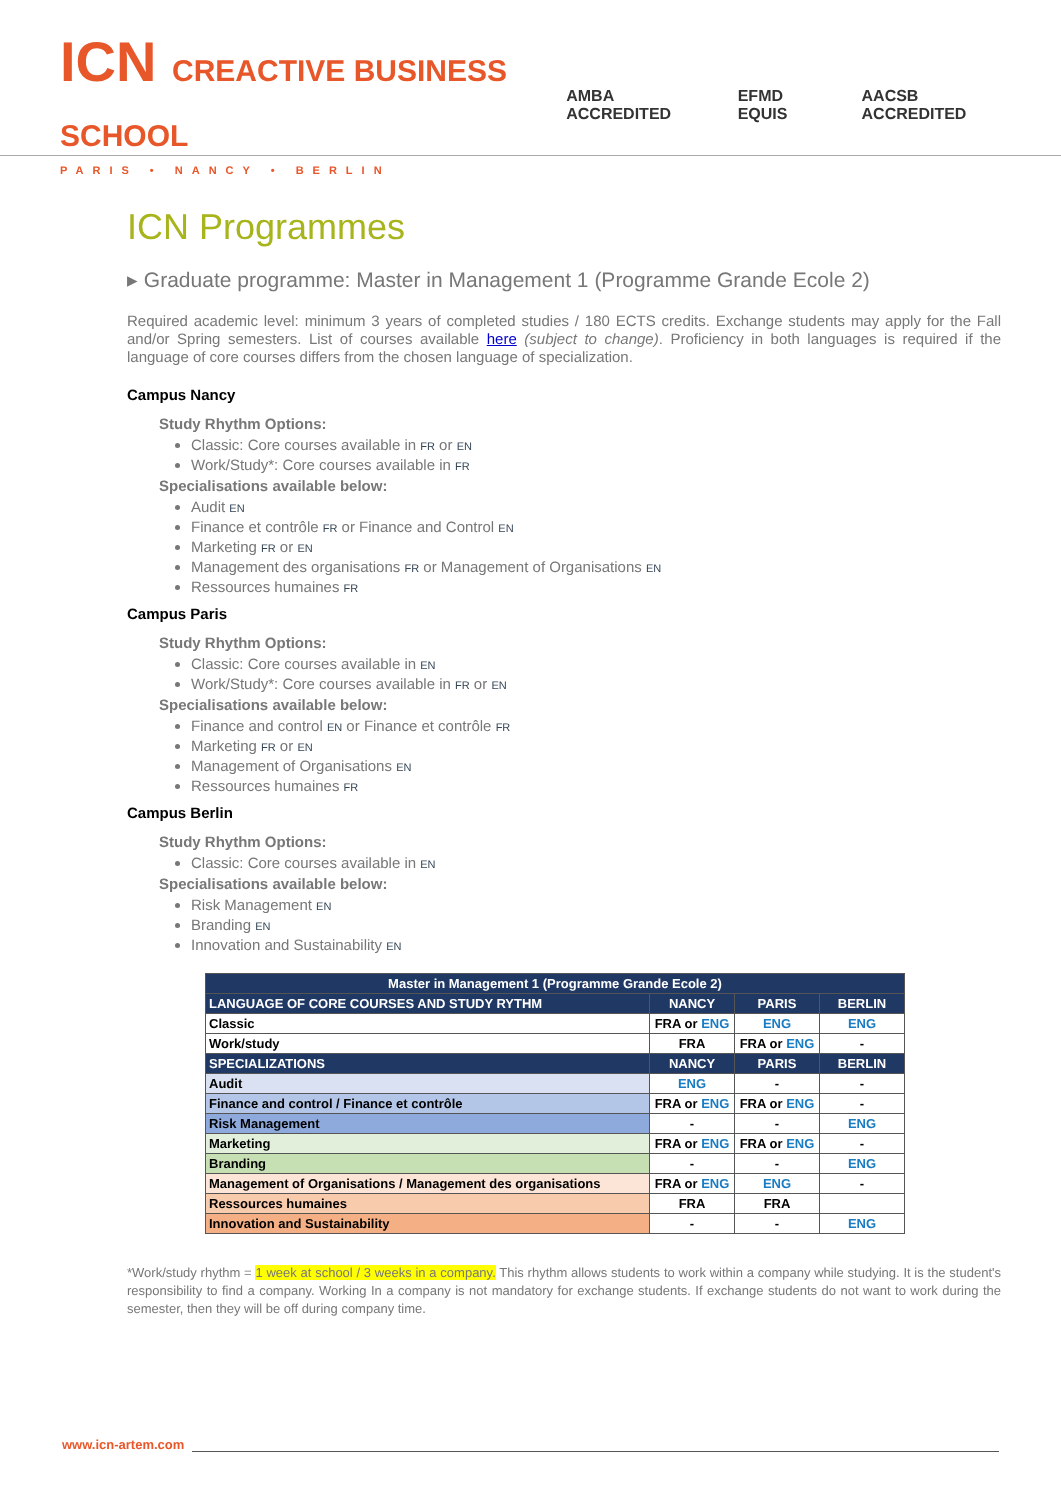ICN CREACTIVE BUSINESS SCHOOL
PARIS • NANCY • BERLIN
AMBA ACCREDITED EFMD EQUIS AACSB ACCREDITED
ICN Programmes
▸ Graduate programme: Master in Management 1 (Programme Grande Ecole 2)
Required academic level: minimum 3 years of completed studies / 180 ECTS credits. Exchange students may apply for the Fall and/or Spring semesters. List of courses available here (subject to change). Proficiency in both languages is required if the language of core courses differs from the chosen language of specialization.
Campus Nancy
Study Rhythm Options:
Classic: Core courses available in FR or EN
Work/Study*: Core courses available in FR
Specialisations available below:
Audit EN
Finance et contrôle FR or Finance and Control EN
Marketing FR or EN
Management des organisations FR or Management of Organisations EN
Ressources humaines FR
Campus Paris
Study Rhythm Options:
Classic: Core courses available in EN
Work/Study*: Core courses available in FR or EN
Specialisations available below:
Finance and control EN or Finance et contrôle FR
Marketing FR or EN
Management of Organisations EN
Ressources humaines FR
Campus Berlin
Study Rhythm Options:
Classic: Core courses available in EN
Specialisations available below:
Risk Management EN
Branding EN
Innovation and Sustainability EN
| Master in Management 1 (Programme Grande Ecole 2) | | | |
| --- | --- | --- | --- |
| LANGUAGE OF CORE COURSES AND STUDY RYTHM | NANCY | PARIS | BERLIN |
| Classic | FRA or ENG | ENG | ENG |
| Work/study | FRA | FRA or ENG | - |
| SPECIALIZATIONS | NANCY | PARIS | BERLIN |
| Audit | ENG | - | - |
| Finance and control / Finance et contrôle | FRA or ENG | FRA or ENG | - |
| Risk Management | - | - | ENG |
| Marketing | FRA or ENG | FRA or ENG | - |
| Branding | - | - | ENG |
| Management of Organisations / Management des organisations | FRA or ENG | ENG | - |
| Ressources humaines | FRA | FRA | |
| Innovation and Sustainability | - | - | ENG |
*Work/study rhythm = 1 week at school / 3 weeks in a company. This rhythm allows students to work within a company while studying. It is the student's responsibility to find a company. Working In a company is not mandatory for exchange students. If exchange students do not want to work during the semester, then they will be off during company time.
www.icn-artem.com